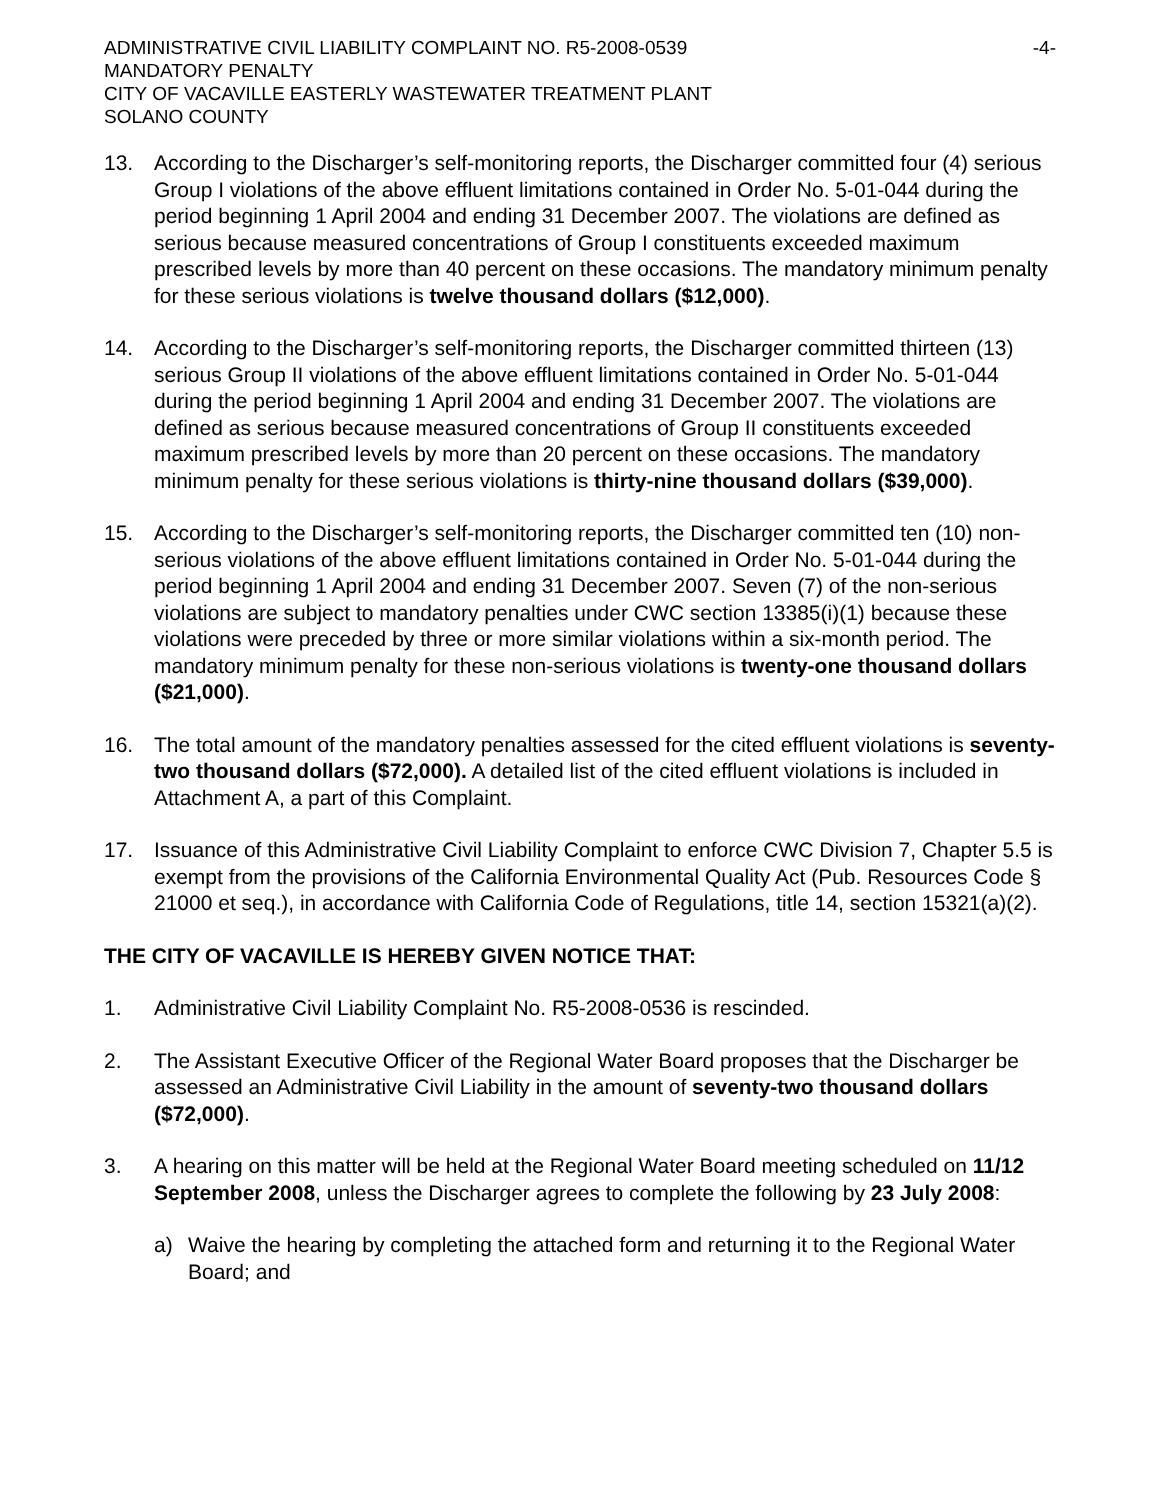ADMINISTRATIVE CIVIL LIABILITY COMPLAINT NO. R5-2008-0539 -4-
MANDATORY PENALTY
CITY OF VACAVILLE EASTERLY WASTEWATER TREATMENT PLANT
SOLANO COUNTY
13. According to the Discharger’s self-monitoring reports, the Discharger committed four (4) serious Group I violations of the above effluent limitations contained in Order No. 5-01-044 during the period beginning 1 April 2004 and ending 31 December 2007. The violations are defined as serious because measured concentrations of Group I constituents exceeded maximum prescribed levels by more than 40 percent on these occasions. The mandatory minimum penalty for these serious violations is twelve thousand dollars ($12,000).
14. According to the Discharger’s self-monitoring reports, the Discharger committed thirteen (13) serious Group II violations of the above effluent limitations contained in Order No. 5-01-044 during the period beginning 1 April 2004 and ending 31 December 2007. The violations are defined as serious because measured concentrations of Group II constituents exceeded maximum prescribed levels by more than 20 percent on these occasions. The mandatory minimum penalty for these serious violations is thirty-nine thousand dollars ($39,000).
15. According to the Discharger’s self-monitoring reports, the Discharger committed ten (10) non-serious violations of the above effluent limitations contained in Order No. 5-01-044 during the period beginning 1 April 2004 and ending 31 December 2007. Seven (7) of the non-serious violations are subject to mandatory penalties under CWC section 13385(i)(1) because these violations were preceded by three or more similar violations within a six-month period. The mandatory minimum penalty for these non-serious violations is twenty-one thousand dollars ($21,000).
16. The total amount of the mandatory penalties assessed for the cited effluent violations is seventy-two thousand dollars ($72,000). A detailed list of the cited effluent violations is included in Attachment A, a part of this Complaint.
17. Issuance of this Administrative Civil Liability Complaint to enforce CWC Division 7, Chapter 5.5 is exempt from the provisions of the California Environmental Quality Act (Pub. Resources Code § 21000 et seq.), in accordance with California Code of Regulations, title 14, section 15321(a)(2).
THE CITY OF VACAVILLE IS HEREBY GIVEN NOTICE THAT:
1. Administrative Civil Liability Complaint No. R5-2008-0536 is rescinded.
2. The Assistant Executive Officer of the Regional Water Board proposes that the Discharger be assessed an Administrative Civil Liability in the amount of seventy-two thousand dollars ($72,000).
3. A hearing on this matter will be held at the Regional Water Board meeting scheduled on 11/12 September 2008, unless the Discharger agrees to complete the following by 23 July 2008:
a) Waive the hearing by completing the attached form and returning it to the Regional Water Board; and